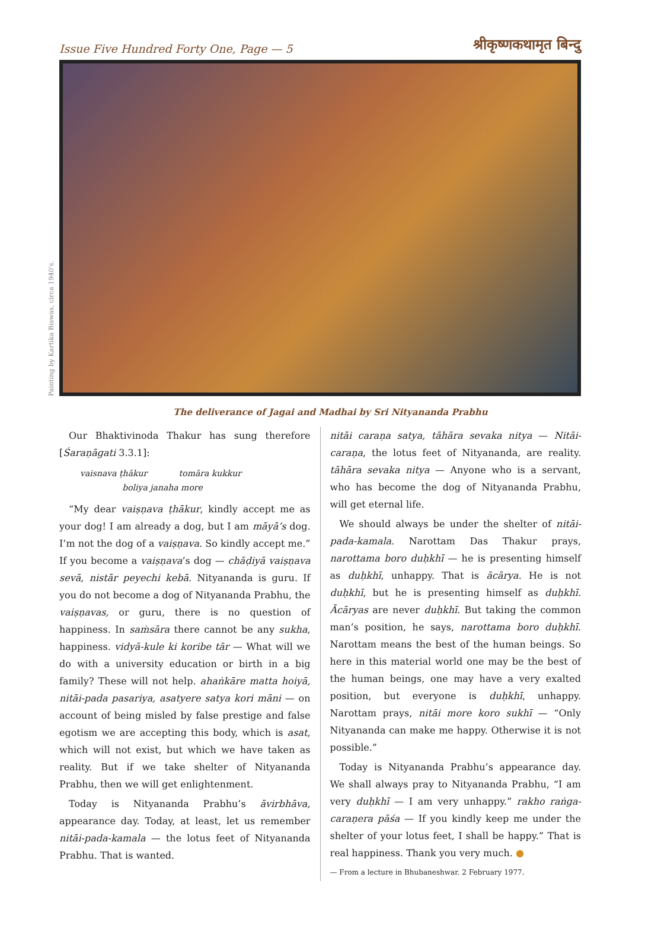Issue Five Hundred Forty One, Page — 5 श्रीकृष्णकथामृत बिन्दु
Painting by Kartika Biswas, circa 1940's.
The deliverance of Jagai and Madhai by Sri Nityananda Prabhu
Our Bhaktivinoda Thakur has sung therefore [Śaraṇāgati 3.3.1]:
vaisnava ṭhākur tomāra kukkur
boliya janaha more
“My dear vaiṣṇava ṭhākur, kindly accept me as your dog! I am already a dog, but I am māyā’s dog. I’m not the dog of a vaiṣṇava. So kindly accept me.” If you become a vaiṣṇava’s dog — chāḍiyā vaiṣṇava sevā, nistār peyechi kebā. Nityananda is guru. If you do not become a dog of Nityananda Prabhu, the vaiṣṇavas, or guru, there is no question of happiness. In saṁsāra there cannot be any sukha, happiness. vidyā-kule ki koribe tār — What will we do with a university education or birth in a big family? These will not help. ahaṅkāre matta hoiyā, nitāi-pada pasariya, asatyere satya kori māni — on account of being misled by false prestige and false egotism we are accepting this body, which is asat, which will not exist, but which we have taken as reality. But if we take shelter of Nityananda Prabhu, then we will get enlightenment.
Today is Nityananda Prabhu’s āvirbhāva, appearance day. Today, at least, let us remember nitāi-pada-kamala — the lotus feet of Nityananda Prabhu. That is wanted.
nitāi caraṇa satya, tāhāra sevaka nitya — Nitāi-caraṇa, the lotus feet of Nityananda, are reality. tāhāra sevaka nitya — Anyone who is a servant, who has become the dog of Nityananda Prabhu, will get eternal life.
We should always be under the shelter of nitāi-pada-kamala. Narottam Das Thakur prays, narottama boro duḥkhī — he is presenting himself as duḥkhī, unhappy. That is ācārya. He is not duḥkhī, but he is presenting himself as duḥkhī. Ācāryas are never duḥkhī. But taking the common man’s position, he says, narottama boro duḥkhī. Narottam means the best of the human beings. So here in this material world one may be the best of the human beings, one may have a very exalted position, but everyone is duḥkhī, unhappy. Narottam prays, nitāi more koro sukhī — “Only Nityananda can make me happy. Otherwise it is not possible.”
Today is Nityananda Prabhu’s appearance day. We shall always pray to Nityananda Prabhu, “I am very duḥkhī — I am very unhappy.” rakho raṅga-caraṇera pāśa — If you kindly keep me under the shelter of your lotus feet, I shall be happy.” That is real happiness. Thank you very much. ●
— From a lecture in Bhubaneshwar. 2 February 1977.